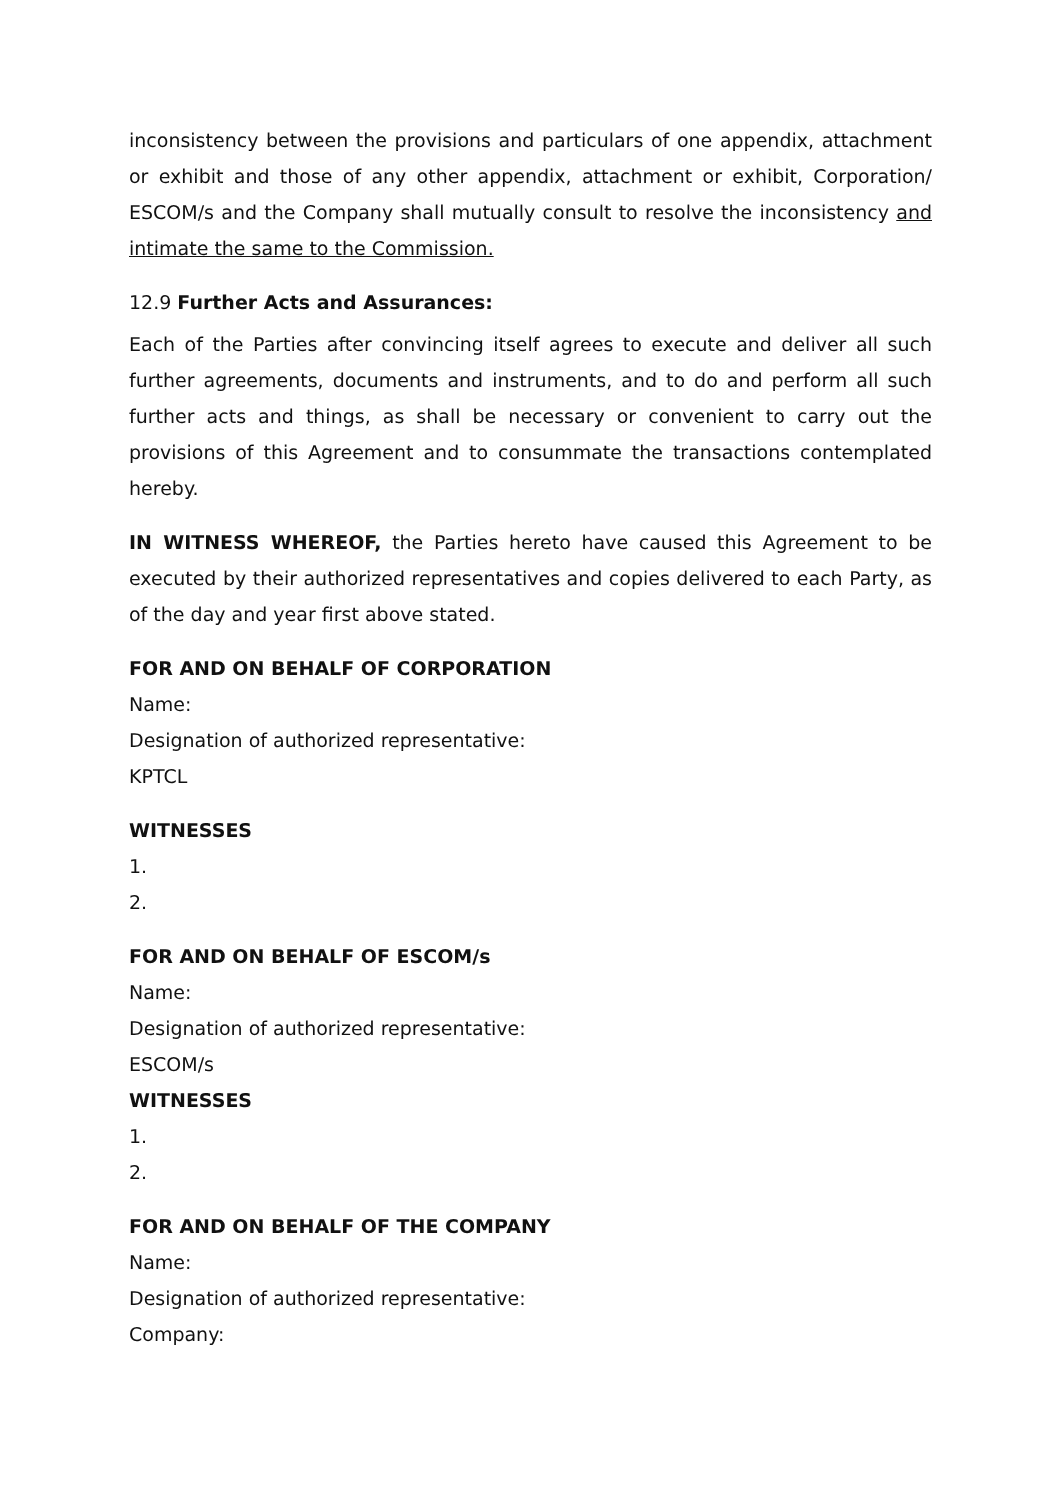inconsistency between the provisions and particulars of one appendix, attachment or exhibit and those of any other appendix, attachment or exhibit, Corporation/ ESCOM/s and the Company shall mutually consult to resolve the inconsistency and intimate the same to the Commission.
12.9 Further Acts and Assurances:
Each of the Parties after convincing itself agrees to execute and deliver all such further agreements, documents and instruments, and to do and perform all such further acts and things, as shall be necessary or convenient to carry out the provisions of this Agreement and to consummate the transactions contemplated hereby.
IN WITNESS WHEREOF, the Parties hereto have caused this Agreement to be executed by their authorized representatives and copies delivered to each Party, as of the day and year first above stated.
FOR AND ON BEHALF OF CORPORATION
Name:
Designation of authorized representative:
KPTCL
WITNESSES
1.
2.
FOR AND ON BEHALF OF ESCOM/s
Name:
Designation of authorized representative:
ESCOM/s
WITNESSES
1.
2.
FOR AND ON BEHALF OF THE COMPANY
Name:
Designation of authorized representative:
Company: